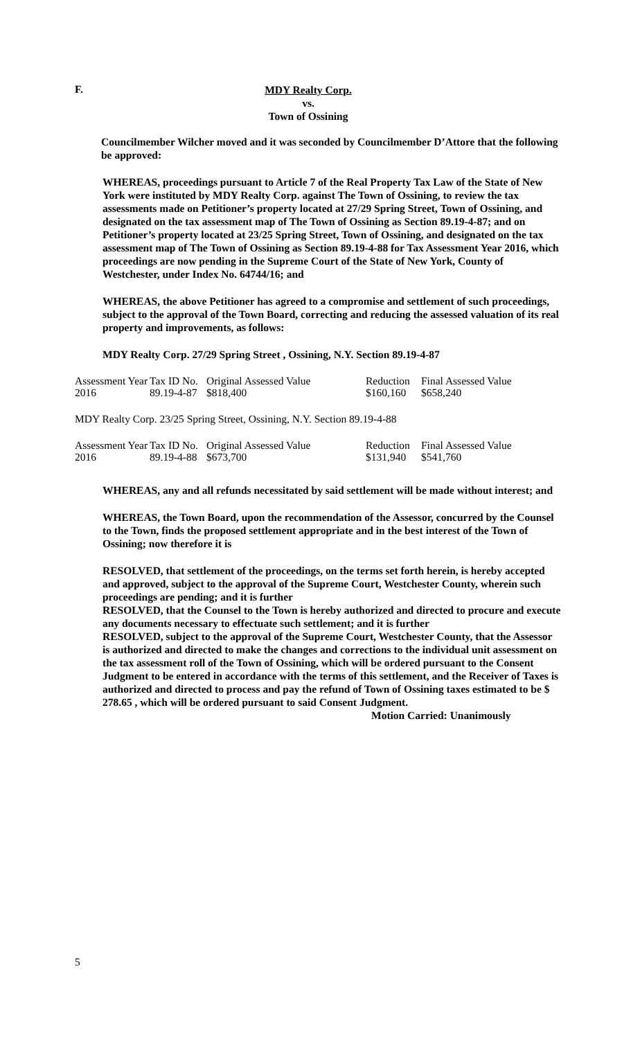F.
MDY Realty Corp.
vs.
Town of Ossining
Councilmember Wilcher moved and it was seconded by Councilmember D’Attore that the following be approved:
WHEREAS, proceedings pursuant to Article 7 of the Real Property Tax Law of the State of New York were instituted by MDY Realty Corp. against The Town of Ossining, to review the tax assessments made on Petitioner’s property located at 27/29 Spring Street, Town of Ossining, and designated on the tax assessment map of The Town of Ossining as Section 89.19-4-87; and on Petitioner’s property located at 23/25 Spring Street, Town of Ossining, and designated on the tax assessment map of The Town of Ossining as Section 89.19-4-88 for Tax Assessment Year 2016, which proceedings are now pending in the Supreme Court of the State of New York, County of Westchester, under Index No. 64744/16; and
WHEREAS, the above Petitioner has agreed to a compromise and settlement of such proceedings, subject to the approval of the Town Board, correcting and reducing the assessed valuation of its real property and improvements, as follows:
MDY Realty Corp. 27/29 Spring Street , Ossining, N.Y. Section 89.19-4-87
| Assessment Year | Tax ID No. | Original Assessed Value | Reduction | Final Assessed Value |
| 2016 | 89.19-4-87 | $818,400 | $160,160 | $658,240 |
MDY Realty Corp. 23/25 Spring Street, Ossining, N.Y. Section 89.19-4-88
| Assessment Year | Tax ID No. | Original Assessed Value | Reduction | Final Assessed Value |
| 2016 | 89.19-4-88 | $673,700 | $131,940 | $541,760 |
WHEREAS, any and all refunds necessitated by said settlement will be made without interest; and
WHEREAS, the Town Board, upon the recommendation of the Assessor, concurred by the Counsel to the Town, finds the proposed settlement appropriate and in the best interest of the Town of Ossining; now therefore it is
RESOLVED, that settlement of the proceedings, on the terms set forth herein, is hereby accepted and approved, subject to the approval of the Supreme Court, Westchester County, wherein such proceedings are pending; and it is further
RESOLVED, that the Counsel to the Town is hereby authorized and directed to procure and execute any documents necessary to effectuate such settlement; and it is further
RESOLVED, subject to the approval of the Supreme Court, Westchester County, that the Assessor is authorized and directed to make the changes and corrections to the individual unit assessment on the tax assessment roll of the Town of Ossining, which will be ordered pursuant to the Consent Judgment to be entered in accordance with the terms of this settlement, and the Receiver of Taxes is authorized and directed to process and pay the refund of Town of Ossining taxes estimated to be $ 278.65 , which will be ordered pursuant to said Consent Judgment.
Motion Carried: Unanimously
5